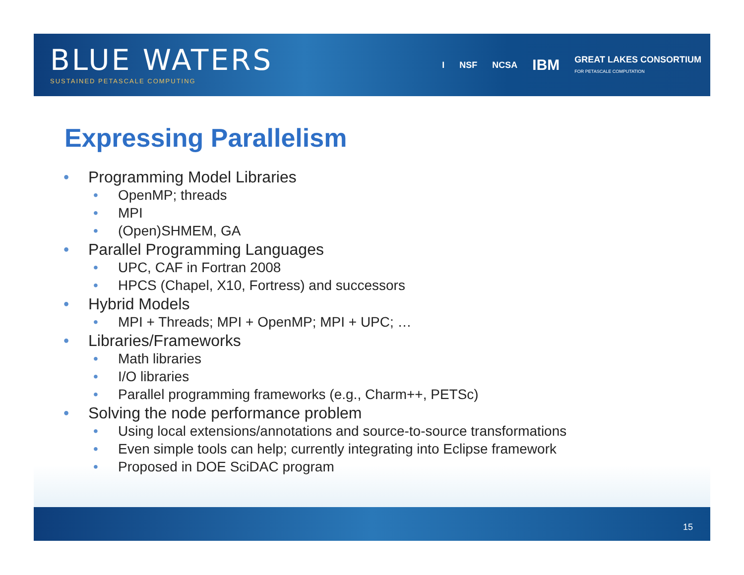BLUE WATERS
SUSTAINED PETASCALE COMPUTING
I NSF NCSA IBM GREAT LAKES CONSORTIUM
FOR PETASCALE COMPUTATION
Expressing Parallelism
• Programming Model Libraries
• OpenMP; threads
• MPI
• (Open)SHMEM, GA
• Parallel Programming Languages
• UPC, CAF in Fortran 2008
• HPCS (Chapel, X10, Fortress) and successors
• Hybrid Models
• MPI + Threads; MPI + OpenMP; MPI + UPC; …
• Libraries/Frameworks
• Math libraries
• I/O libraries
• Parallel programming frameworks (e.g., Charm++, PETSc)
• Solving the node performance problem
• Using local extensions/annotations and source-to-source transformations
• Even simple tools can help; currently integrating into Eclipse framework
• Proposed in DOE SciDAC program
15